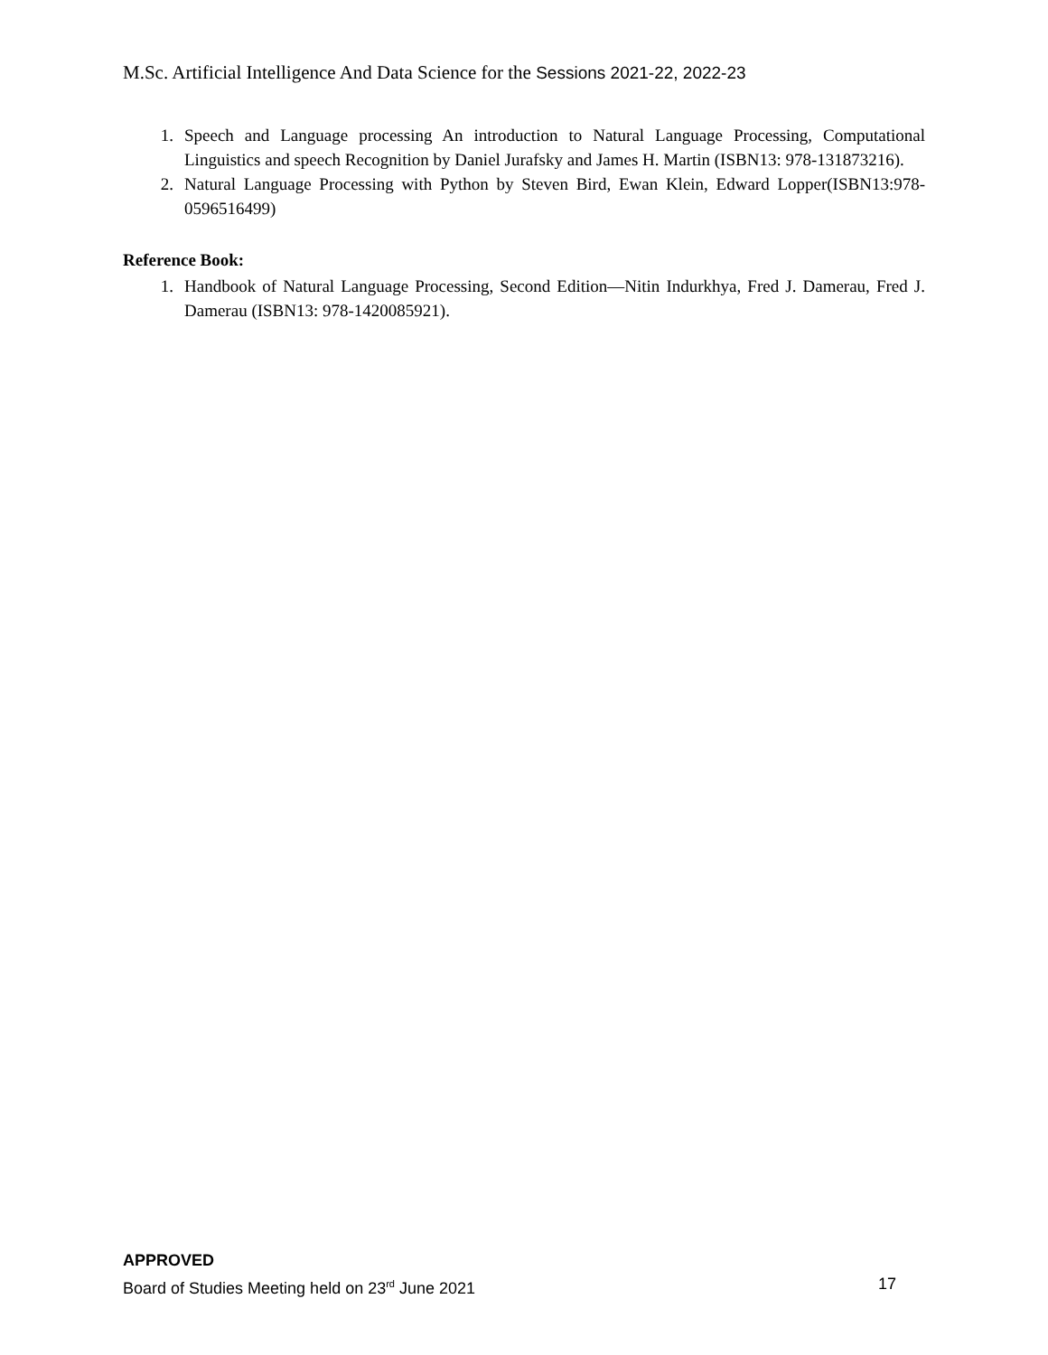M.Sc. Artificial Intelligence And Data Science for the Sessions 2021-22, 2022-23
1. Speech and Language processing An introduction to Natural Language Processing, Computational Linguistics and speech Recognition by Daniel Jurafsky and James H. Martin (ISBN13: 978-131873216).
2. Natural Language Processing with Python by Steven Bird, Ewan Klein, Edward Lopper(ISBN13:978-0596516499)
Reference Book:
1. Handbook of Natural Language Processing, Second Edition—Nitin Indurkhya, Fred J. Damerau, Fred J. Damerau (ISBN13: 978-1420085921).
APPROVED
Board of Studies Meeting held on 23<sup>rd</sup> June 2021 17